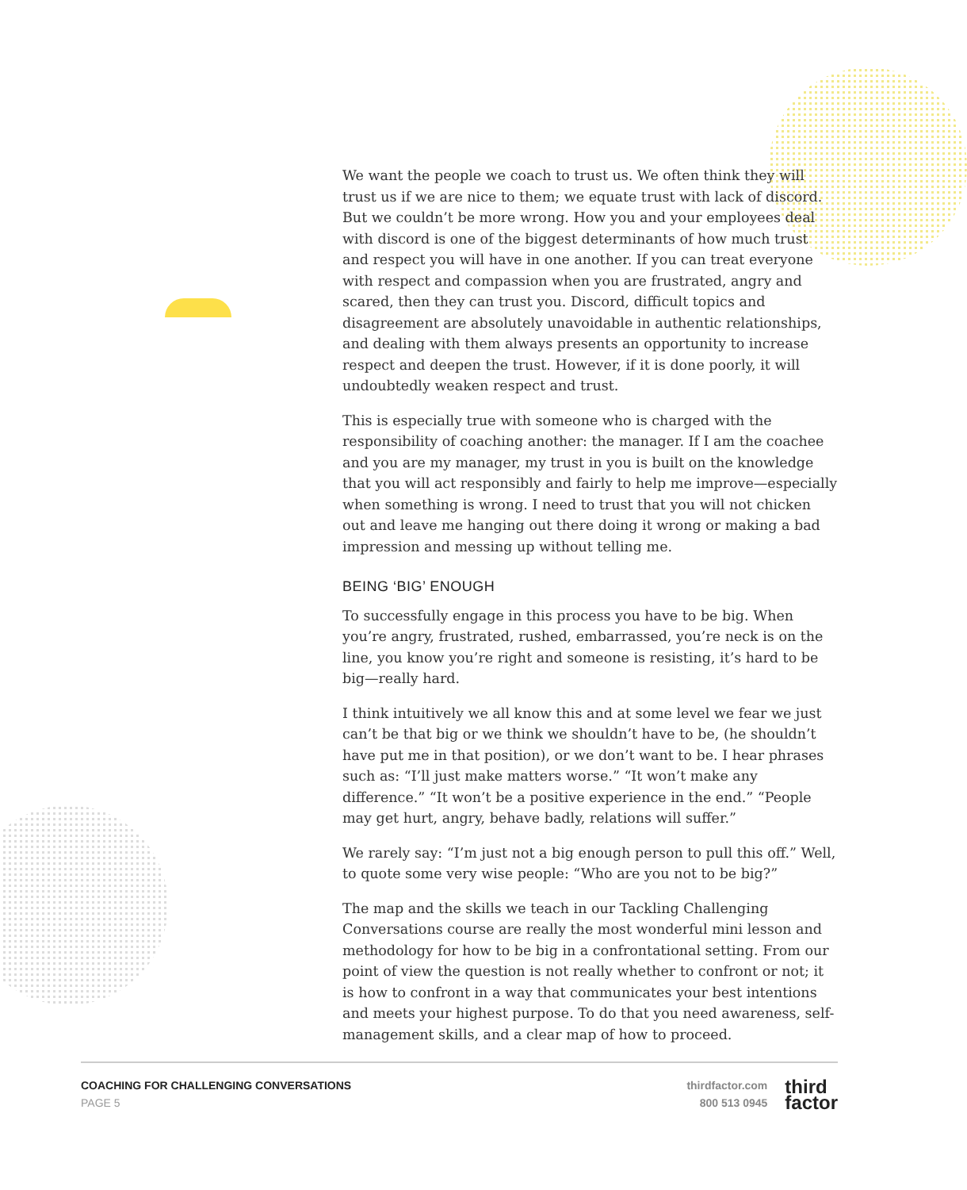We want the people we coach to trust us. We often think they will trust us if we are nice to them; we equate trust with lack of discord. But we couldn’t be more wrong. How you and your employees deal with discord is one of the biggest determinants of how much trust and respect you will have in one another. If you can treat everyone with respect and compassion when you are frustrated, angry and scared, then they can trust you. Discord, difficult topics and disagreement are absolutely unavoidable in authentic relationships, and dealing with them always presents an opportunity to increase respect and deepen the trust. However, if it is done poorly, it will undoubtedly weaken respect and trust.
This is especially true with someone who is charged with the responsibility of coaching another: the manager. If I am the coachee and you are my manager, my trust in you is built on the knowledge that you will act responsibly and fairly to help me improve—especially when something is wrong. I need to trust that you will not chicken out and leave me hanging out there doing it wrong or making a bad impression and messing up without telling me.
BEING ‘BIG’ ENOUGH
To successfully engage in this process you have to be big. When you’re angry, frustrated, rushed, embarrassed, you’re neck is on the line, you know you’re right and someone is resisting, it’s hard to be big—really hard.
I think intuitively we all know this and at some level we fear we just can’t be that big or we think we shouldn’t have to be, (he shouldn’t have put me in that position), or we don’t want to be. I hear phrases such as: “I’ll just make matters worse.” “It won’t make any difference.” “It won’t be a positive experience in the end.” “People may get hurt, angry, behave badly, relations will suffer.”
We rarely say: “I’m just not a big enough person to pull this off.” Well, to quote some very wise people: “Who are you not to be big?”
The map and the skills we teach in our Tackling Challenging Conversations course are really the most wonderful mini lesson and methodology for how to be big in a confrontational setting. From our point of view the question is not really whether to confront or not; it is how to confront in a way that communicates your best intentions and meets your highest purpose. To do that you need awareness, self-management skills, and a clear map of how to proceed.
COACHING FOR CHALLENGING CONVERSATIONS
PAGE 5
thirdfactor.com
800 513 0945
third
factor